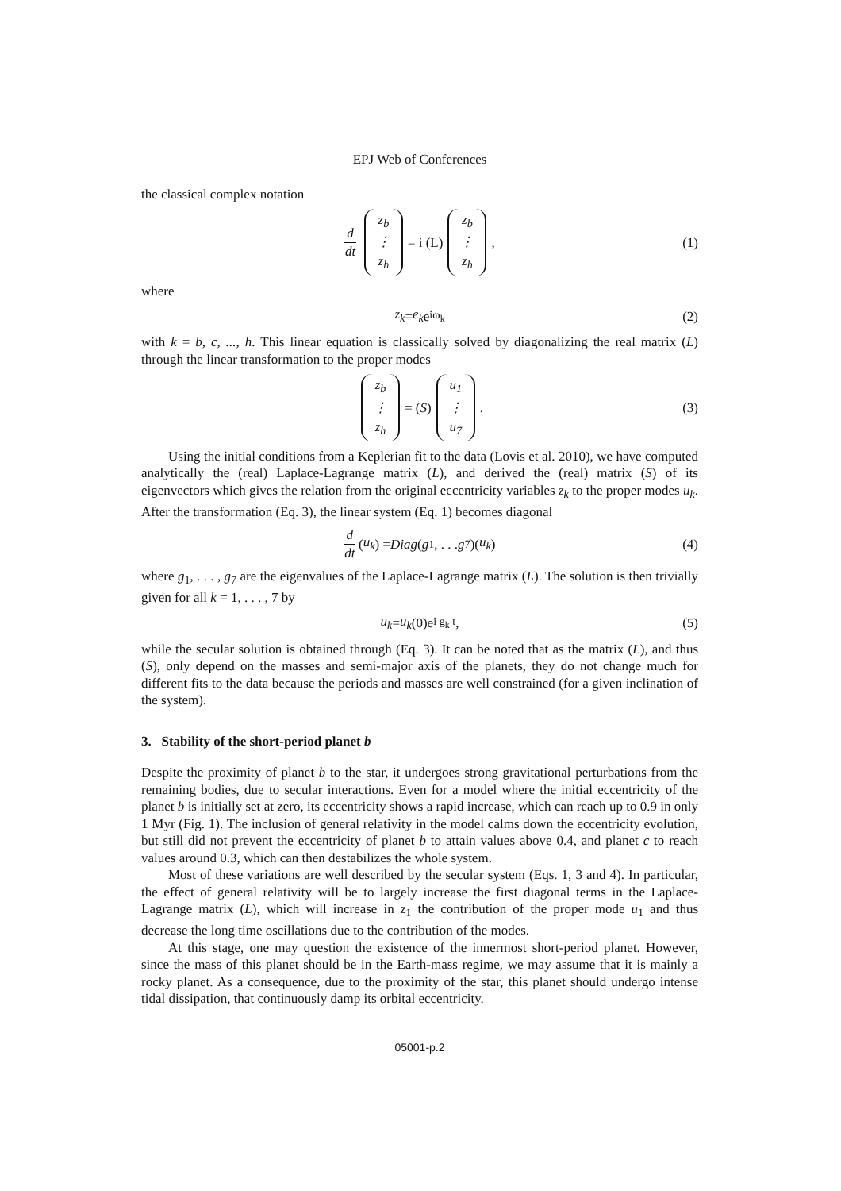EPJ Web of Conferences
the classical complex notation
d dt z<sub>b</sub> ⋮ z<sub>h</sub> = i (L) z<sub>b</sub> ⋮ z<sub>h</sub> , (1)
where
z<sub>k</sub> = e<sub>k</sub> e<sup>iω<sub>k</sub></sup> (2)
with k = b, c, ..., h. This linear equation is classically solved by diagonalizing the real matrix (L) through the linear transformation to the proper modes
z<sub>b</sub> ⋮ z<sub>h</sub> = (S) u<sub>1</sub> ⋮ u<sub>7</sub> . (3)
Using the initial conditions from a Keplerian fit to the data (Lovis et al. 2010), we have computed analytically the (real) Laplace-Lagrange matrix (L), and derived the (real) matrix (S) of its eigenvectors which gives the relation from the original eccentricity variables z<sub>k</sub> to the proper modes u<sub>k</sub>. After the transformation (Eq. 3), the linear system (Eq. 1) becomes diagonal
d dt (u<sub>k</sub>) = Diag (g<sub>1</sub>, . . . g<sub>7</sub>)(u<sub>k</sub>) (4)
where g<sub>1</sub>, . . . , g<sub>7</sub> are the eigenvalues of the Laplace-Lagrange matrix (L). The solution is then trivially given for all k = 1, . . . , 7 by
u<sub>k</sub> = u<sub>k</sub> (0)e<sup>i g<sub>k</sub> t</sup> , (5)
while the secular solution is obtained through (Eq. 3). It can be noted that as the matrix (L), and thus (S), only depend on the masses and semi-major axis of the planets, they do not change much for different fits to the data because the periods and masses are well constrained (for a given inclination of the system).
3. Stability of the short-period planet b
Despite the proximity of planet b to the star, it undergoes strong gravitational perturbations from the remaining bodies, due to secular interactions. Even for a model where the initial eccentricity of the planet b is initially set at zero, its eccentricity shows a rapid increase, which can reach up to 0.9 in only 1 Myr (Fig. 1). The inclusion of general relativity in the model calms down the eccentricity evolution, but still did not prevent the eccentricity of planet b to attain values above 0.4, and planet c to reach values around 0.3, which can then destabilizes the whole system.
Most of these variations are well described by the secular system (Eqs. 1, 3 and 4). In particular, the effect of general relativity will be to largely increase the first diagonal terms in the Laplace-Lagrange matrix (L), which will increase in z<sub>1</sub> the contribution of the proper mode u<sub>1</sub> and thus decrease the long time oscillations due to the contribution of the modes.
At this stage, one may question the existence of the innermost short-period planet. However, since the mass of this planet should be in the Earth-mass regime, we may assume that it is mainly a rocky planet. As a consequence, due to the proximity of the star, this planet should undergo intense tidal dissipation, that continuously damp its orbital eccentricity.
05001-p.2